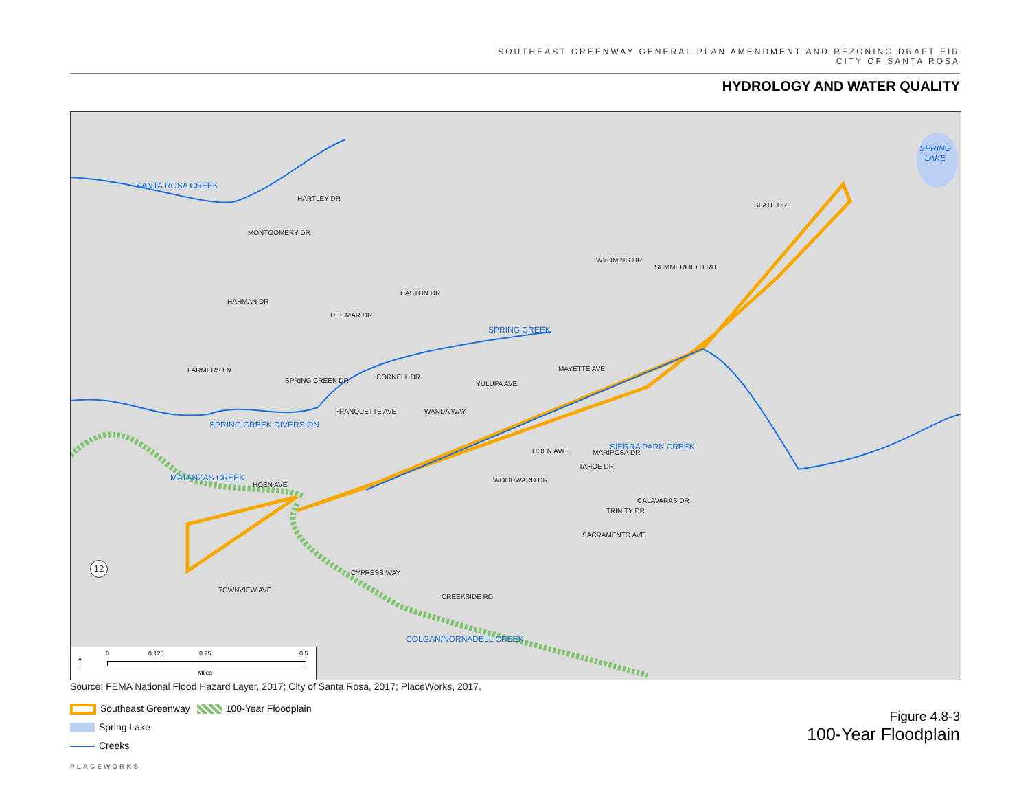SOUTHEAST GREENWAY GENERAL PLAN AMENDMENT AND REZONING DRAFT EIR
CITY OF SANTA ROSA
HYDROLOGY AND WATER QUALITY
SANTA ROSA CREEK
SPRING
LAKE
HARTLEY DR
MONTGOMERY DR
SPRING CREEK
SPRING CREEK DR
SPRING CREEK DIVERSION
MATANZAS CREEK
HOEN AVE
HOEN AVE
MAYETTE AVE
SIERRA PARK CREEK
TOWNVIEW AVE
CYPRESS WAY
CREEKSIDE RD
COLGAN/NORNADELL CREEK
SACRAMENTO AVE
TRINITY DR
CALAVARAS DR
HAHMAN DR
DEL MAR DR
EASTON DR
CORNELL DR
FARMERS LN
FRANQUETTE AVE WANDA WAY
YULUPA AVE
WOODWARD DR
TAHOE DR
MARIPOSA DR
WYOMING DR
SUMMERFIELD RD
SLATE DR
12
0 0.125 0.25 0.5
Miles
↑
Source: FEMA National Flood Hazard Layer, 2017; City of Santa Rosa, 2017; PlaceWorks, 2017.
Southeast Greenway 100-Year Floodplain
Spring Lake
Creeks
Figure 4.8-3
100-Year Floodplain
PLACEWORKS